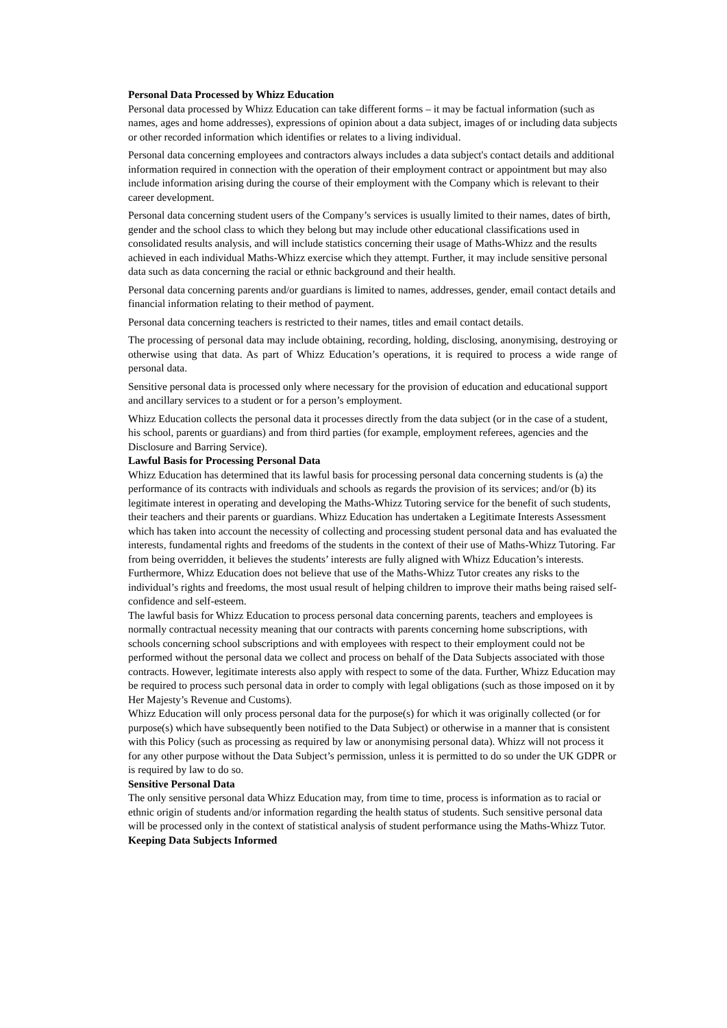Personal Data Processed by Whizz Education
Personal data processed by Whizz Education can take different forms – it may be factual information (such as names, ages and home addresses), expressions of opinion about a data subject, images of or including data subjects or other recorded information which identifies or relates to a living individual.
Personal data concerning employees and contractors always includes a data subject's contact details and additional information required in connection with the operation of their employment contract or appointment but may also include information arising during the course of their employment with the Company which is relevant to their career development.
Personal data concerning student users of the Company’s services is usually limited to their names, dates of birth, gender and the school class to which they belong but may include other educational classifications used in consolidated results analysis, and will include statistics concerning their usage of Maths-Whizz and the results achieved in each individual Maths-Whizz exercise which they attempt. Further, it may include sensitive personal data such as data concerning the racial or ethnic background and their health.
Personal data concerning parents and/or guardians is limited to names, addresses, gender, email contact details and financial information relating to their method of payment.
Personal data concerning teachers is restricted to their names, titles and email contact details.
The processing of personal data may include obtaining, recording, holding, disclosing, anonymising, destroying or otherwise using that data. As part of Whizz Education’s operations, it is required to process a wide range of personal data.
Sensitive personal data is processed only where necessary for the provision of education and educational support and ancillary services to a student or for a person’s employment.
Whizz Education collects the personal data it processes directly from the data subject (or in the case of a student, his school, parents or guardians) and from third parties (for example, employment referees, agencies and the Disclosure and Barring Service).
Lawful Basis for Processing Personal Data
Whizz Education has determined that its lawful basis for processing personal data concerning students is (a) the performance of its contracts with individuals and schools as regards the provision of its services; and/or (b) its legitimate interest in operating and developing the Maths-Whizz Tutoring service for the benefit of such students, their teachers and their parents or guardians. Whizz Education has undertaken a Legitimate Interests Assessment which has taken into account the necessity of collecting and processing student personal data and has evaluated the interests, fundamental rights and freedoms of the students in the context of their use of Maths-Whizz Tutoring. Far from being overridden, it believes the students’ interests are fully aligned with Whizz Education’s interests. Furthermore, Whizz Education does not believe that use of the Maths-Whizz Tutor creates any risks to the individual’s rights and freedoms, the most usual result of helping children to improve their maths being raised self-confidence and self-esteem.
The lawful basis for Whizz Education to process personal data concerning parents, teachers and employees is normally contractual necessity meaning that our contracts with parents concerning home subscriptions, with schools concerning school subscriptions and with employees with respect to their employment could not be performed without the personal data we collect and process on behalf of the Data Subjects associated with those contracts. However, legitimate interests also apply with respect to some of the data. Further, Whizz Education may be required to process such personal data in order to comply with legal obligations (such as those imposed on it by Her Majesty’s Revenue and Customs).
Whizz Education will only process personal data for the purpose(s) for which it was originally collected (or for purpose(s) which have subsequently been notified to the Data Subject) or otherwise in a manner that is consistent with this Policy (such as processing as required by law or anonymising personal data). Whizz will not process it for any other purpose without the Data Subject’s permission, unless it is permitted to do so under the UK GDPR or is required by law to do so.
Sensitive Personal Data
The only sensitive personal data Whizz Education may, from time to time, process is information as to racial or ethnic origin of students and/or information regarding the health status of students. Such sensitive personal data will be processed only in the context of statistical analysis of student performance using the Maths-Whizz Tutor.
Keeping Data Subjects Informed